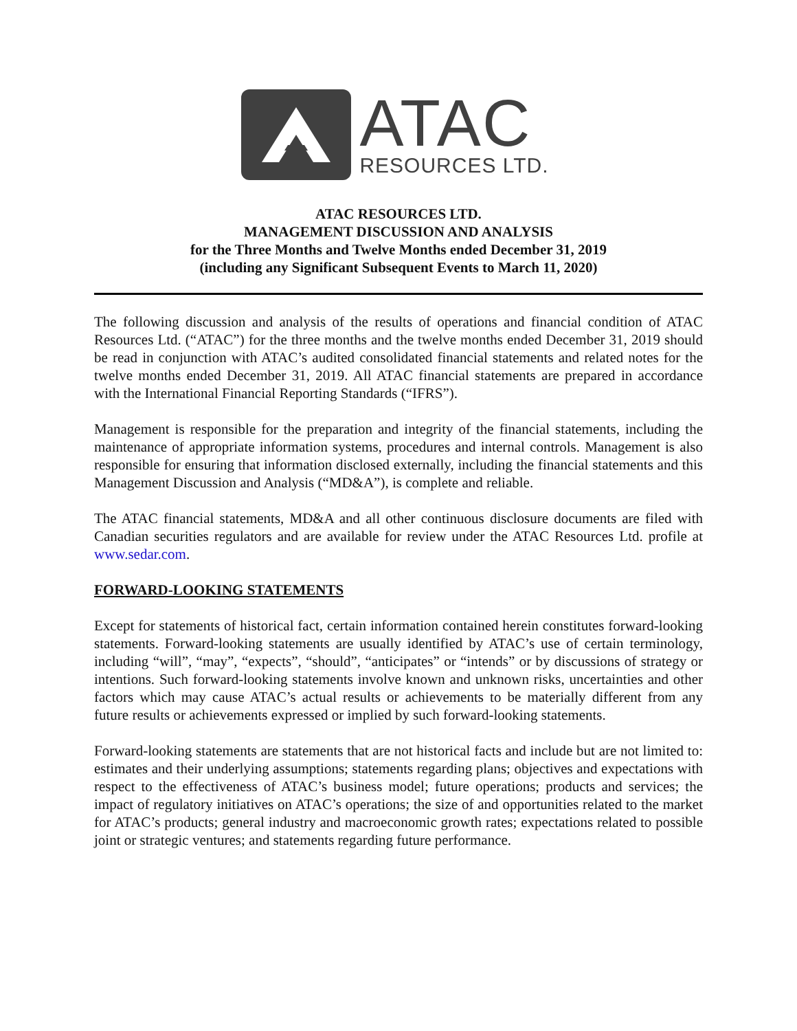ATAC
RESOURCES LTD.
ATAC RESOURCES LTD.
MANAGEMENT DISCUSSION AND ANALYSIS
for the Three Months and Twelve Months ended December 31, 2019
(including any Significant Subsequent Events to March 11, 2020)
The following discussion and analysis of the results of operations and financial condition of ATAC Resources Ltd. (“ATAC”) for the three months and the twelve months ended December 31, 2019 should be read in conjunction with ATAC’s audited consolidated financial statements and related notes for the twelve months ended December 31, 2019. All ATAC financial statements are prepared in accordance with the International Financial Reporting Standards (“IFRS”).
Management is responsible for the preparation and integrity of the financial statements, including the maintenance of appropriate information systems, procedures and internal controls. Management is also responsible for ensuring that information disclosed externally, including the financial statements and this Management Discussion and Analysis (“MD&A”), is complete and reliable.
The ATAC financial statements, MD&A and all other continuous disclosure documents are filed with Canadian securities regulators and are available for review under the ATAC Resources Ltd. profile at www.sedar.com.
FORWARD-LOOKING STATEMENTS
Except for statements of historical fact, certain information contained herein constitutes forward-looking statements. Forward-looking statements are usually identified by ATAC’s use of certain terminology, including “will”, “may”, “expects”, “should”, “anticipates” or “intends” or by discussions of strategy or intentions. Such forward-looking statements involve known and unknown risks, uncertainties and other factors which may cause ATAC’s actual results or achievements to be materially different from any future results or achievements expressed or implied by such forward-looking statements.
Forward-looking statements are statements that are not historical facts and include but are not limited to: estimates and their underlying assumptions; statements regarding plans; objectives and expectations with respect to the effectiveness of ATAC’s business model; future operations; products and services; the impact of regulatory initiatives on ATAC’s operations; the size of and opportunities related to the market for ATAC’s products; general industry and macroeconomic growth rates; expectations related to possible joint or strategic ventures; and statements regarding future performance.